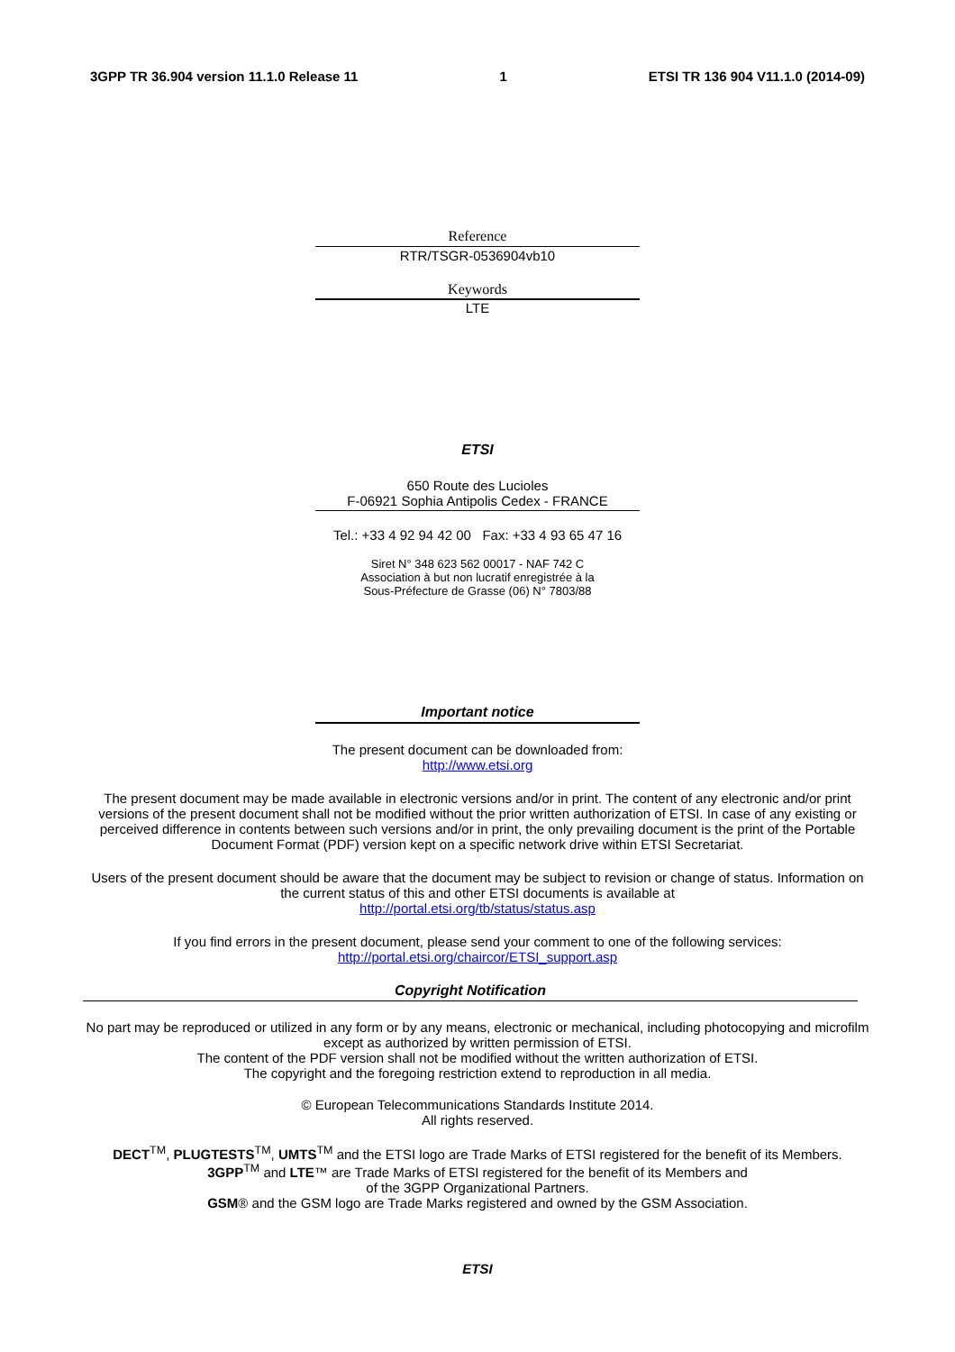3GPP TR 36.904 version 11.1.0 Release 11 1 ETSI TR 136 904 V11.1.0 (2014-09)
Reference
RTR/TSGR-0536904vb10
Keywords
LTE
ETSI
650 Route des Lucioles
F-06921 Sophia Antipolis Cedex - FRANCE
Tel.: +33 4 92 94 42 00 Fax: +33 4 93 65 47 16
Siret N° 348 623 562 00017 - NAF 742 C
Association à but non lucratif enregistrée à la
Sous-Préfecture de Grasse (06) N° 7803/88
Important notice
The present document can be downloaded from:
http://www.etsi.org
The present document may be made available in electronic versions and/or in print. The content of any electronic and/or print versions of the present document shall not be modified without the prior written authorization of ETSI. In case of any existing or perceived difference in contents between such versions and/or in print, the only prevailing document is the print of the Portable Document Format (PDF) version kept on a specific network drive within ETSI Secretariat.
Users of the present document should be aware that the document may be subject to revision or change of status. Information on the current status of this and other ETSI documents is available at
http://portal.etsi.org/tb/status/status.asp
If you find errors in the present document, please send your comment to one of the following services:
http://portal.etsi.org/chaircor/ETSI_support.asp
Copyright Notification
No part may be reproduced or utilized in any form or by any means, electronic or mechanical, including photocopying and microfilm except as authorized by written permission of ETSI.
The content of the PDF version shall not be modified without the written authorization of ETSI.
The copyright and the foregoing restriction extend to reproduction in all media.
© European Telecommunications Standards Institute 2014.
All rights reserved.
DECT<sup>TM</sup>, PLUGTESTS<sup>TM</sup>, UMTS<sup>TM</sup> and the ETSI logo are Trade Marks of ETSI registered for the benefit of its Members.
3GPP<sup>TM</sup> and LTE™ are Trade Marks of ETSI registered for the benefit of its Members and
of the 3GPP Organizational Partners.
GSM® and the GSM logo are Trade Marks registered and owned by the GSM Association.
ETSI